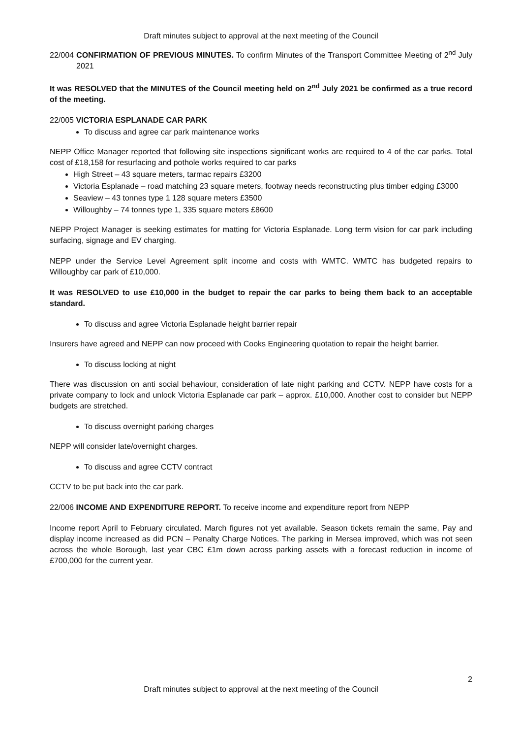Draft minutes subject to approval at the next meeting of the Council
22/004 CONFIRMATION OF PREVIOUS MINUTES. To confirm Minutes of the Transport Committee Meeting of 2<sup>nd</sup> July 2021
It was RESOLVED that the MINUTES of the Council meeting held on 2<sup>nd</sup> July 2021 be confirmed as a true record of the meeting.
22/005 VICTORIA ESPLANADE CAR PARK
To discuss and agree car park maintenance works
NEPP Office Manager reported that following site inspections significant works are required to 4 of the car parks. Total cost of £18,158 for resurfacing and pothole works required to car parks
High Street – 43 square meters, tarmac repairs £3200
Victoria Esplanade – road matching 23 square meters, footway needs reconstructing plus timber edging £3000
Seaview – 43 tonnes type 1 128 square meters £3500
Willoughby – 74 tonnes type 1, 335 square meters £8600
NEPP Project Manager is seeking estimates for matting for Victoria Esplanade. Long term vision for car park including surfacing, signage and EV charging.
NEPP under the Service Level Agreement split income and costs with WMTC. WMTC has budgeted repairs to Willoughby car park of £10,000.
It was RESOLVED to use £10,000 in the budget to repair the car parks to being them back to an acceptable standard.
To discuss and agree Victoria Esplanade height barrier repair
Insurers have agreed and NEPP can now proceed with Cooks Engineering quotation to repair the height barrier.
To discuss locking at night
There was discussion on anti social behaviour, consideration of late night parking and CCTV. NEPP have costs for a private company to lock and unlock Victoria Esplanade car park – approx. £10,000. Another cost to consider but NEPP budgets are stretched.
To discuss overnight parking charges
NEPP will consider late/overnight charges.
To discuss and agree CCTV contract
CCTV to be put back into the car park.
22/006 INCOME AND EXPENDITURE REPORT. To receive income and expenditure report from NEPP
Income report April to February circulated. March figures not yet available. Season tickets remain the same, Pay and display income increased as did PCN – Penalty Charge Notices. The parking in Mersea improved, which was not seen across the whole Borough, last year CBC £1m down across parking assets with a forecast reduction in income of £700,000 for the current year.
2
Draft minutes subject to approval at the next meeting of the Council